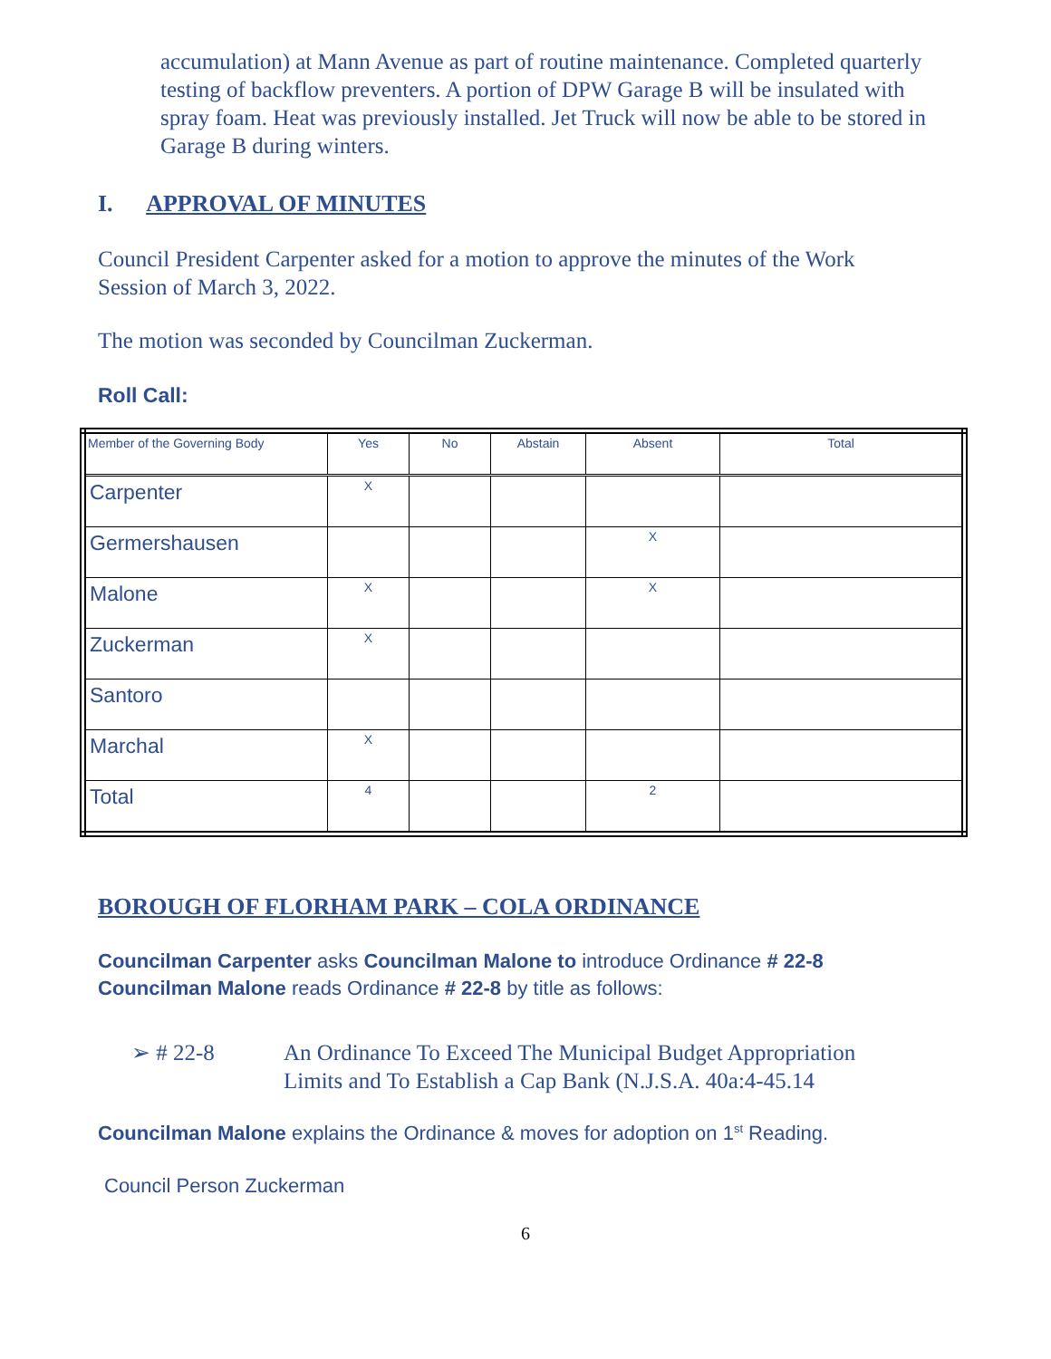accumulation) at Mann Avenue as part of routine maintenance. Completed quarterly testing of backflow preventers. A portion of DPW Garage B will be insulated with spray foam. Heat was previously installed. Jet Truck will now be able to be stored in Garage B during winters.
I. APPROVAL OF MINUTES
Council President Carpenter asked for a motion to approve the minutes of the Work Session of March 3, 2022.
The motion was seconded by Councilman Zuckerman.
Roll Call:
| Member of the Governing Body | Yes | No | Abstain | Absent | Total |
| Carpenter | X | | | | |
| Germershausen | | | | X | |
| Malone | X | | | X | |
| Zuckerman | X | | | | |
| Santoro | | | | | |
| Marchal | X | | | | |
| Total | 4 | | | 2 | |
BOROUGH OF FLORHAM PARK – COLA ORDINANCE
Councilman Carpenter asks Councilman Malone to introduce Ordinance # 22-8
Councilman Malone reads Ordinance # 22-8 by title as follows:
➢ # 22-8 An Ordinance To Exceed The Municipal Budget Appropriation
Limits and To Establish a Cap Bank (N.J.S.A. 40a:4-45.14
Councilman Malone explains the Ordinance & moves for adoption on 1<sup>st</sup> Reading.
Council Person Zuckerman
6